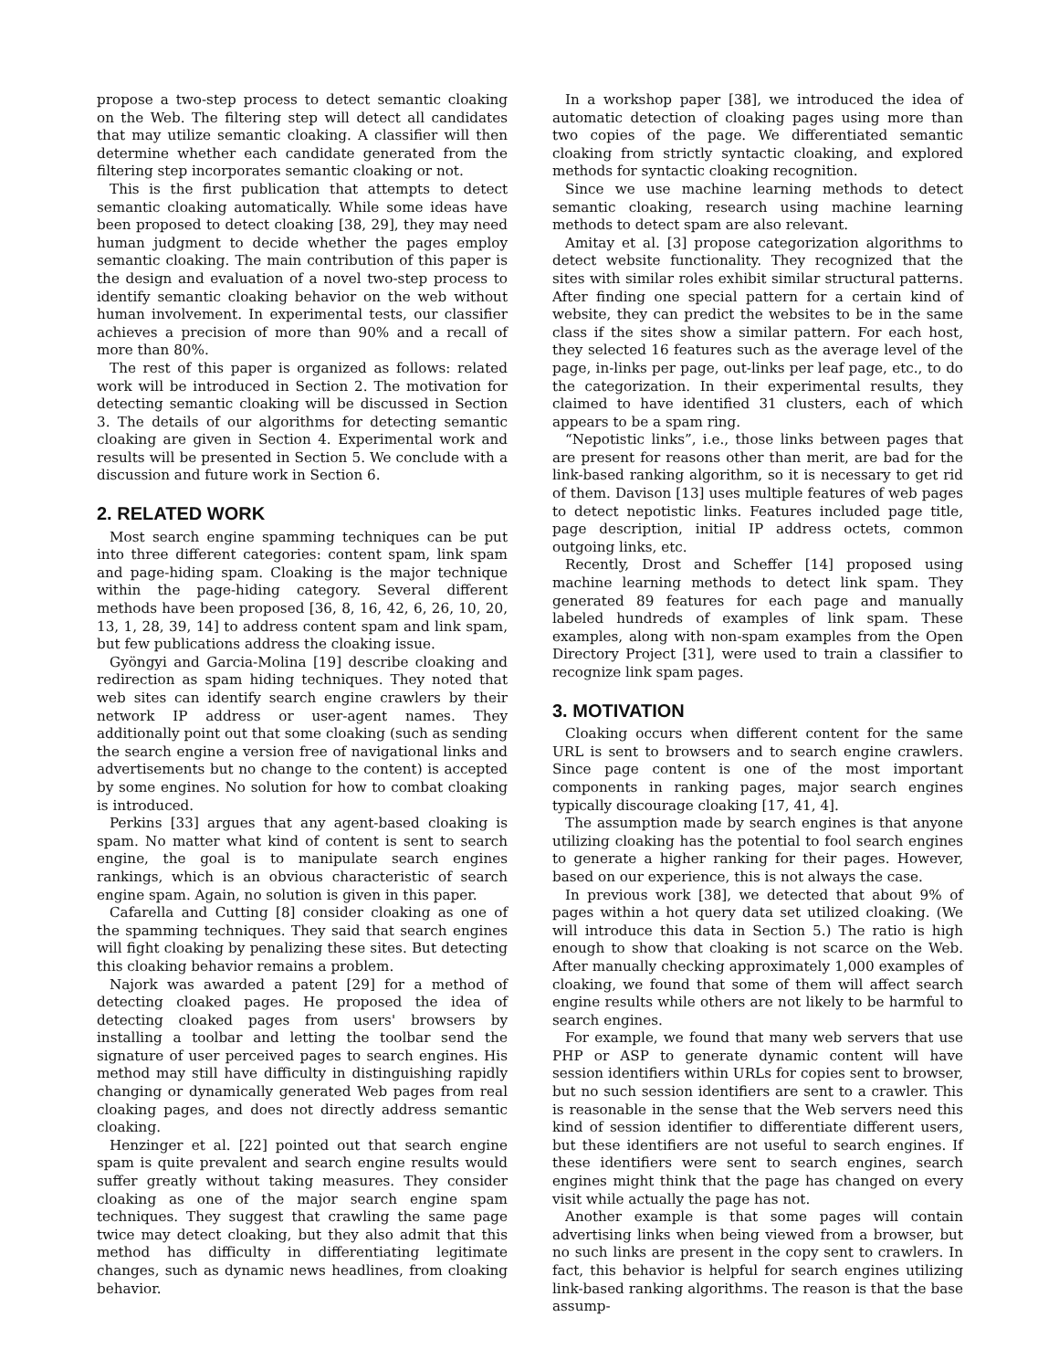propose a two-step process to detect semantic cloaking on the Web. The filtering step will detect all candidates that may utilize semantic cloaking. A classifier will then determine whether each candidate generated from the filtering step incorporates semantic cloaking or not.
This is the first publication that attempts to detect semantic cloaking automatically. While some ideas have been proposed to detect cloaking [38, 29], they may need human judgment to decide whether the pages employ semantic cloaking. The main contribution of this paper is the design and evaluation of a novel two-step process to identify semantic cloaking behavior on the web without human involvement. In experimental tests, our classifier achieves a precision of more than 90% and a recall of more than 80%.
The rest of this paper is organized as follows: related work will be introduced in Section 2. The motivation for detecting semantic cloaking will be discussed in Section 3. The details of our algorithms for detecting semantic cloaking are given in Section 4. Experimental work and results will be presented in Section 5. We conclude with a discussion and future work in Section 6.
2. RELATED WORK
Most search engine spamming techniques can be put into three different categories: content spam, link spam and page-hiding spam. Cloaking is the major technique within the page-hiding category. Several different methods have been proposed [36, 8, 16, 42, 6, 26, 10, 20, 13, 1, 28, 39, 14] to address content spam and link spam, but few publications address the cloaking issue.
Gyöngyi and Garcia-Molina [19] describe cloaking and redirection as spam hiding techniques. They noted that web sites can identify search engine crawlers by their network IP address or user-agent names. They additionally point out that some cloaking (such as sending the search engine a version free of navigational links and advertisements but no change to the content) is accepted by some engines. No solution for how to combat cloaking is introduced.
Perkins [33] argues that any agent-based cloaking is spam. No matter what kind of content is sent to search engine, the goal is to manipulate search engines rankings, which is an obvious characteristic of search engine spam. Again, no solution is given in this paper.
Cafarella and Cutting [8] consider cloaking as one of the spamming techniques. They said that search engines will fight cloaking by penalizing these sites. But detecting this cloaking behavior remains a problem.
Najork was awarded a patent [29] for a method of detecting cloaked pages. He proposed the idea of detecting cloaked pages from users' browsers by installing a toolbar and letting the toolbar send the signature of user perceived pages to search engines. His method may still have difficulty in distinguishing rapidly changing or dynamically generated Web pages from real cloaking pages, and does not directly address semantic cloaking.
Henzinger et al. [22] pointed out that search engine spam is quite prevalent and search engine results would suffer greatly without taking measures. They consider cloaking as one of the major search engine spam techniques. They suggest that crawling the same page twice may detect cloaking, but they also admit that this method has difficulty in differentiating legitimate changes, such as dynamic news headlines, from cloaking behavior.
In a workshop paper [38], we introduced the idea of automatic detection of cloaking pages using more than two copies of the page. We differentiated semantic cloaking from strictly syntactic cloaking, and explored methods for syntactic cloaking recognition.
Since we use machine learning methods to detect semantic cloaking, research using machine learning methods to detect spam are also relevant.
Amitay et al. [3] propose categorization algorithms to detect website functionality. They recognized that the sites with similar roles exhibit similar structural patterns. After finding one special pattern for a certain kind of website, they can predict the websites to be in the same class if the sites show a similar pattern. For each host, they selected 16 features such as the average level of the page, in-links per page, out-links per leaf page, etc., to do the categorization. In their experimental results, they claimed to have identified 31 clusters, each of which appears to be a spam ring.
“Nepotistic links”, i.e., those links between pages that are present for reasons other than merit, are bad for the link-based ranking algorithm, so it is necessary to get rid of them. Davison [13] uses multiple features of web pages to detect nepotistic links. Features included page title, page description, initial IP address octets, common outgoing links, etc.
Recently, Drost and Scheffer [14] proposed using machine learning methods to detect link spam. They generated 89 features for each page and manually labeled hundreds of examples of link spam. These examples, along with non-spam examples from the Open Directory Project [31], were used to train a classifier to recognize link spam pages.
3. MOTIVATION
Cloaking occurs when different content for the same URL is sent to browsers and to search engine crawlers. Since page content is one of the most important components in ranking pages, major search engines typically discourage cloaking [17, 41, 4].
The assumption made by search engines is that anyone utilizing cloaking has the potential to fool search engines to generate a higher ranking for their pages. However, based on our experience, this is not always the case.
In previous work [38], we detected that about 9% of pages within a hot query data set utilized cloaking. (We will introduce this data in Section 5.) The ratio is high enough to show that cloaking is not scarce on the Web. After manually checking approximately 1,000 examples of cloaking, we found that some of them will affect search engine results while others are not likely to be harmful to search engines.
For example, we found that many web servers that use PHP or ASP to generate dynamic content will have session identifiers within URLs for copies sent to browser, but no such session identifiers are sent to a crawler. This is reasonable in the sense that the Web servers need this kind of session identifier to differentiate different users, but these identifiers are not useful to search engines. If these identifiers were sent to search engines, search engines might think that the page has changed on every visit while actually the page has not.
Another example is that some pages will contain advertising links when being viewed from a browser, but no such links are present in the copy sent to crawlers. In fact, this behavior is helpful for search engines utilizing link-based ranking algorithms. The reason is that the base assump-